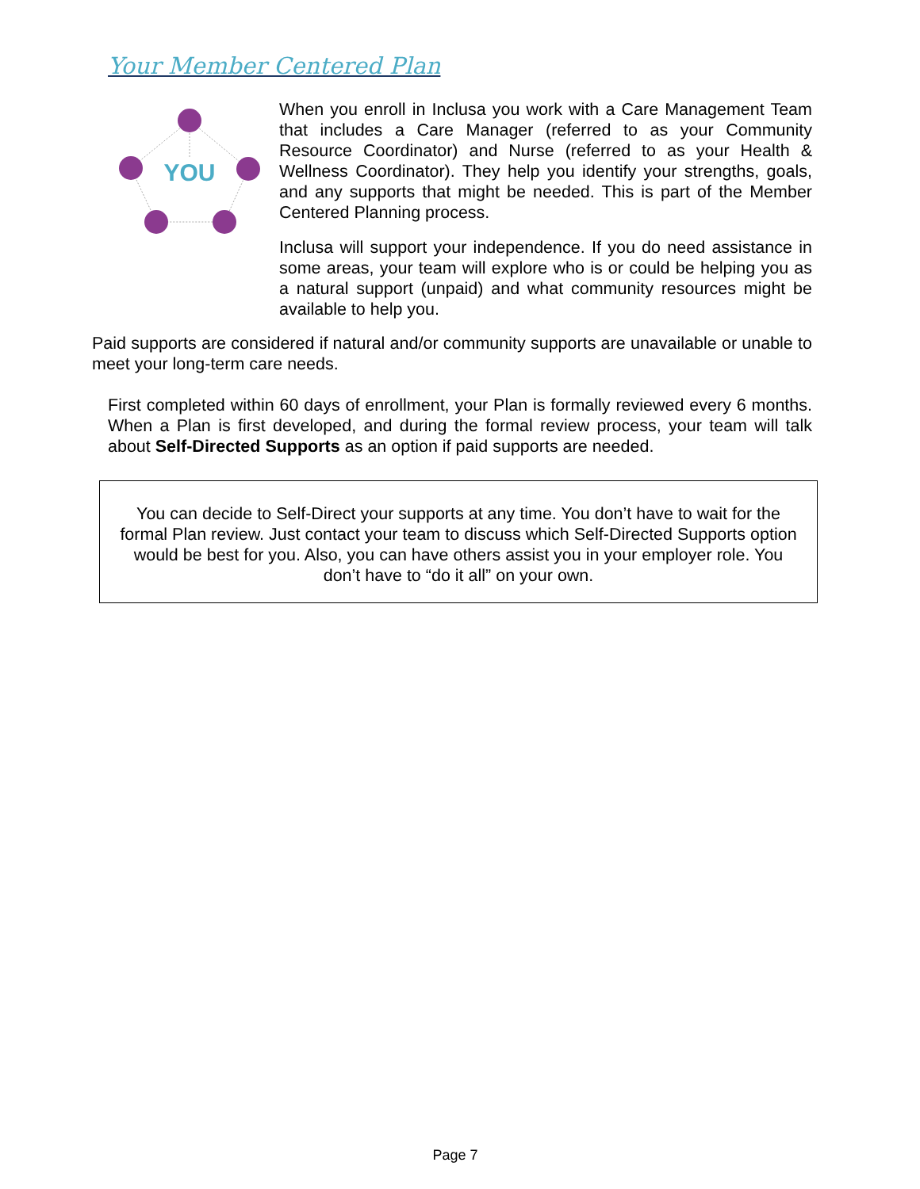Your Member Centered Plan
YOU
When you enroll in Inclusa you work with a Care Management Team that includes a Care Manager (referred to as your Community Resource Coordinator) and Nurse (referred to as your Health & Wellness Coordinator). They help you identify your strengths, goals, and any supports that might be needed. This is part of the Member Centered Planning process.
Inclusa will support your independence. If you do need assistance in some areas, your team will explore who is or could be helping you as a natural support (unpaid) and what community resources might be available to help you.
Paid supports are considered if natural and/or community supports are unavailable or unable to meet your long-term care needs.
First completed within 60 days of enrollment, your Plan is formally reviewed every 6 months. When a Plan is first developed, and during the formal review process, your team will talk about Self-Directed Supports as an option if paid supports are needed.
You can decide to Self-Direct your supports at any time. You don’t have to wait for the formal Plan review. Just contact your team to discuss which Self-Directed Supports option would be best for you. Also, you can have others assist you in your employer role. You don’t have to “do it all” on your own.
Page 7